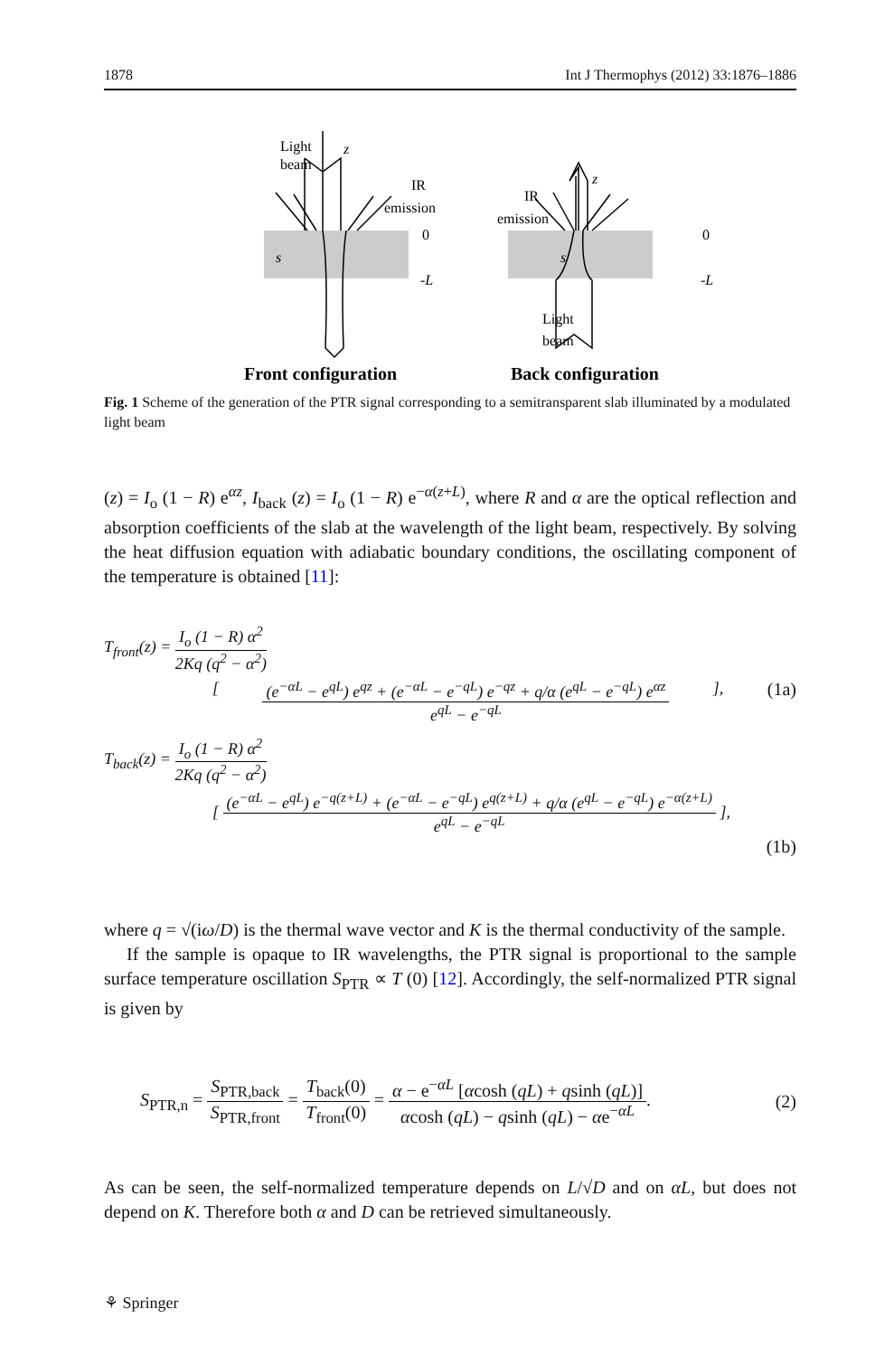1878 Int J Thermophys (2012) 33:1876–1886
Light
beam
z
IR
emission
0
-L
s
IR
emission
z
0
-L
s
Light
beam
Front configuration
Back configuration
Fig. 1 Scheme of the generation of the PTR signal corresponding to a semitransparent slab illuminated by a modulated light beam
(z) = I<sub>o</sub> (1 − R) e<sup>αz</sup>, I<sub>back</sub> (z) = I<sub>o</sub> (1 − R) e<sup>−α(z+L)</sup>, where R and α are the optical reflection and absorption coefficients of the slab at the wavelength of the light beam, respectively. By solving the heat diffusion equation with adiabatic boundary conditions, the oscillating component of the temperature is obtained [11]:
T<sub>front</sub>(z) = I<sub>o</sub> (1 − R) α<sup>2</sup> 2Kq (q<sup>2</sup> − α<sup>2</sup>)
[ (e<sup>−αL</sup> − e<sup>qL</sup>) e<sup>qz</sup> + (e<sup>−αL</sup> − e<sup>−qL</sup>) e<sup>−qz</sup> + q/α (e<sup>qL</sup> − e<sup>−qL</sup>) e<sup>αz</sup> e<sup>qL</sup> − e<sup>−qL</sup> ], (1a)
T<sub>back</sub>(z) = I<sub>o</sub> (1 − R) α<sup>2</sup> 2Kq (q<sup>2</sup> − α<sup>2</sup>)
[ (e<sup>−αL</sup> − e<sup>qL</sup>) e<sup>−q(z+L)</sup> + (e<sup>−αL</sup> − e<sup>−qL</sup>) e<sup>q(z+L)</sup> + q/α (e<sup>qL</sup> − e<sup>−qL</sup>) e<sup>−α(z+L)</sup> e<sup>qL</sup> − e<sup>−qL</sup> ],
(1b)
where q = √(iω/D) is the thermal wave vector and K is the thermal conductivity of the sample.
If the sample is opaque to IR wavelengths, the PTR signal is proportional to the sample surface temperature oscillation S<sub>PTR</sub> ∝ T (0) [12]. Accordingly, the self-normalized PTR signal is given by
S<sub>PTR,n</sub> = S<sub>PTR,back</sub> S<sub>PTR,front</sub> = T<sub>back</sub>(0) T<sub>front</sub>(0) = α − e<sup>−αL</sup> [αcosh (qL) + qsinh (qL)] αcosh (qL) − qsinh (qL) − αe<sup>−αL</sup>. (2)
As can be seen, the self-normalized temperature depends on L/√D and on αL, but does not depend on K. Therefore both α and D can be retrieved simultaneously.
⚘ Springer